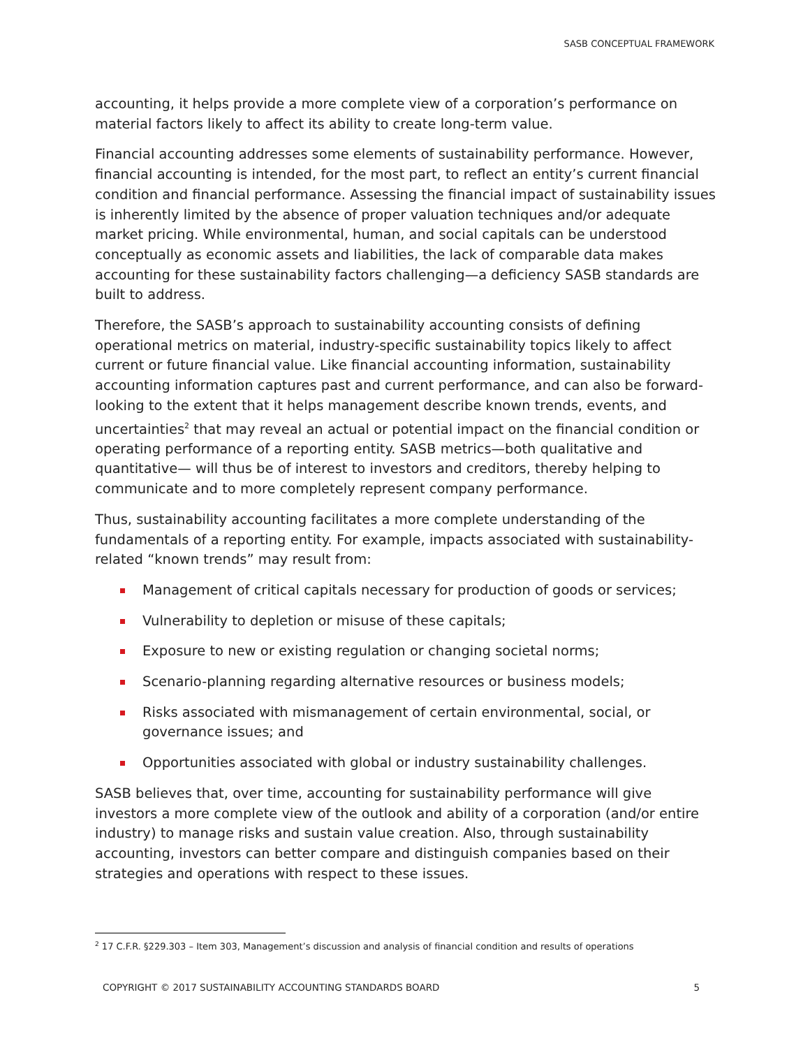SASB CONCEPTUAL FRAMEWORK
accounting, it helps provide a more complete view of a corporation’s performance on material factors likely to affect its ability to create long-term value.
Financial accounting addresses some elements of sustainability performance. However, financial accounting is intended, for the most part, to reflect an entity’s current financial condition and financial performance. Assessing the financial impact of sustainability issues is inherently limited by the absence of proper valuation techniques and/or adequate market pricing. While environmental, human, and social capitals can be understood conceptually as economic assets and liabilities, the lack of comparable data makes accounting for these sustainability factors challenging—a deficiency SASB standards are built to address.
Therefore, the SASB’s approach to sustainability accounting consists of defining operational metrics on material, industry-specific sustainability topics likely to affect current or future financial value. Like financial accounting information, sustainability accounting information captures past and current performance, and can also be forward-looking to the extent that it helps management describe known trends, events, and uncertainties<sup>2</sup> that may reveal an actual or potential impact on the financial condition or operating performance of a reporting entity. SASB metrics—both qualitative and quantitative— will thus be of interest to investors and creditors, thereby helping to communicate and to more completely represent company performance.
Thus, sustainability accounting facilitates a more complete understanding of the fundamentals of a reporting entity. For example, impacts associated with sustainability-related “known trends” may result from:
Management of critical capitals necessary for production of goods or services;
Vulnerability to depletion or misuse of these capitals;
Exposure to new or existing regulation or changing societal norms;
Scenario-planning regarding alternative resources or business models;
Risks associated with mismanagement of certain environmental, social, or governance issues; and
Opportunities associated with global or industry sustainability challenges.
SASB believes that, over time, accounting for sustainability performance will give investors a more complete view of the outlook and ability of a corporation (and/or entire industry) to manage risks and sustain value creation. Also, through sustainability accounting, investors can better compare and distinguish companies based on their strategies and operations with respect to these issues.
<sup>2</sup> 17 C.F.R. §229.303 – Item 303, Management’s discussion and analysis of financial condition and results of operations
COPYRIGHT © 2017 SUSTAINABILITY ACCOUNTING STANDARDS BOARD 5